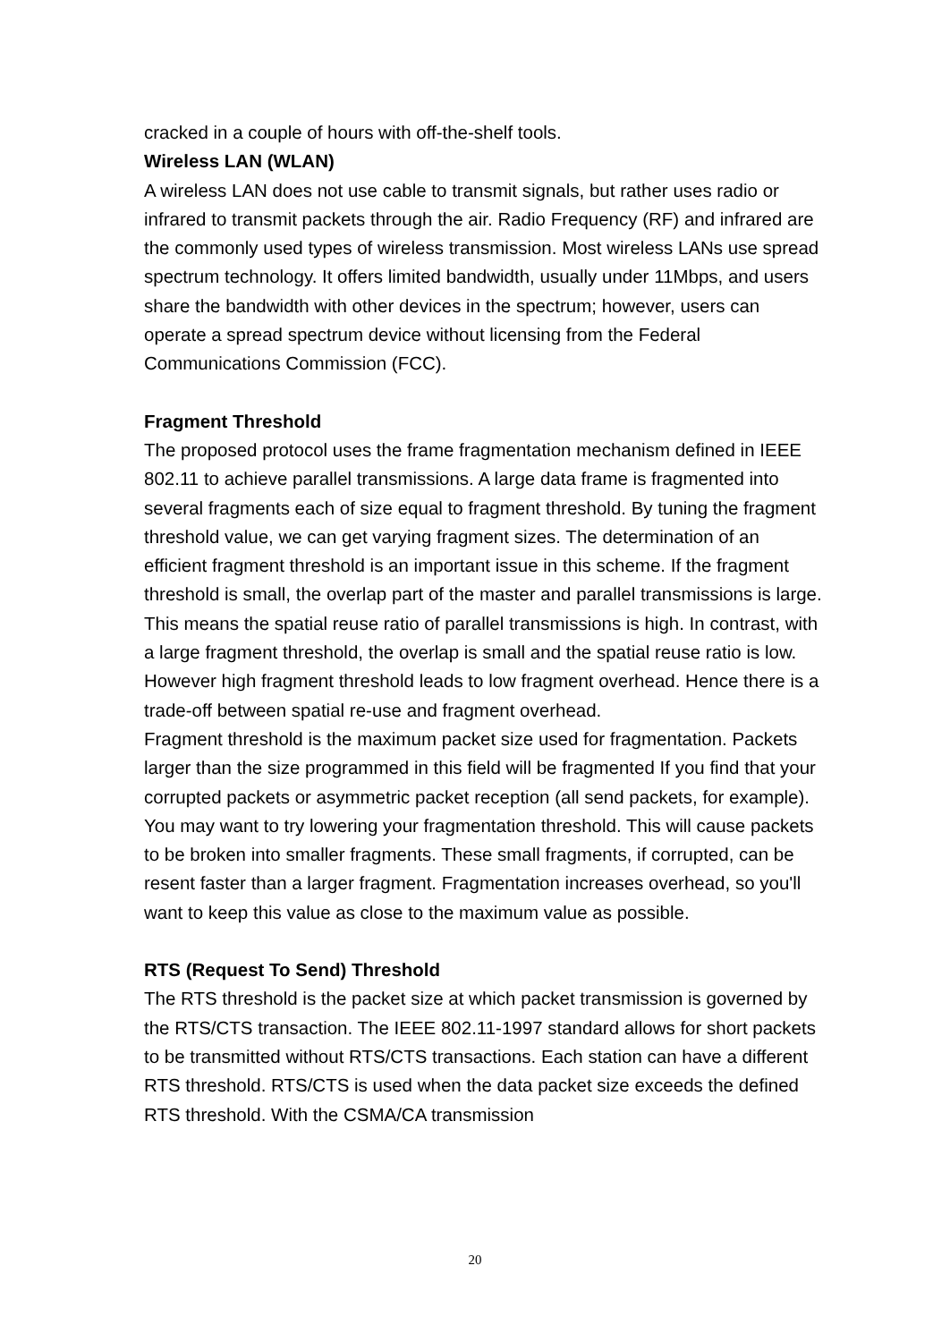cracked in a couple of hours with off-the-shelf tools.
Wireless LAN (WLAN)
A wireless LAN does not use cable to transmit signals, but rather uses radio or infrared to transmit packets through the air. Radio Frequency (RF) and infrared are the commonly used types of wireless transmission. Most wireless LANs use spread spectrum technology. It offers limited bandwidth, usually under 11Mbps, and users share the bandwidth with other devices in the spectrum; however, users can operate a spread spectrum device without licensing from the Federal Communications Commission (FCC).
Fragment Threshold
The proposed protocol uses the frame fragmentation mechanism defined in IEEE 802.11 to achieve parallel transmissions. A large data frame is fragmented into several fragments each of size equal to fragment threshold. By tuning the fragment threshold value, we can get varying fragment sizes. The determination of an efficient fragment threshold is an important issue in this scheme. If the fragment threshold is small, the overlap part of the master and parallel transmissions is large. This means the spatial reuse ratio of parallel transmissions is high. In contrast, with a large fragment threshold, the overlap is small and the spatial reuse ratio is low. However high fragment threshold leads to low fragment overhead. Hence there is a trade-off between spatial re-use and fragment overhead.
Fragment threshold is the maximum packet size used for fragmentation. Packets larger than the size programmed in this field will be fragmented If you find that your corrupted packets or asymmetric packet reception (all send packets, for example). You may want to try lowering your fragmentation threshold. This will cause packets to be broken into smaller fragments. These small fragments, if corrupted, can be resent faster than a larger fragment. Fragmentation increases overhead, so you'll want to keep this value as close to the maximum value as possible.
RTS (Request To Send) Threshold
The RTS threshold is the packet size at which packet transmission is governed by the RTS/CTS transaction. The IEEE 802.11-1997 standard allows for short packets to be transmitted without RTS/CTS transactions. Each station can have a different RTS threshold. RTS/CTS is used when the data packet size exceeds the defined RTS threshold. With the CSMA/CA transmission
20